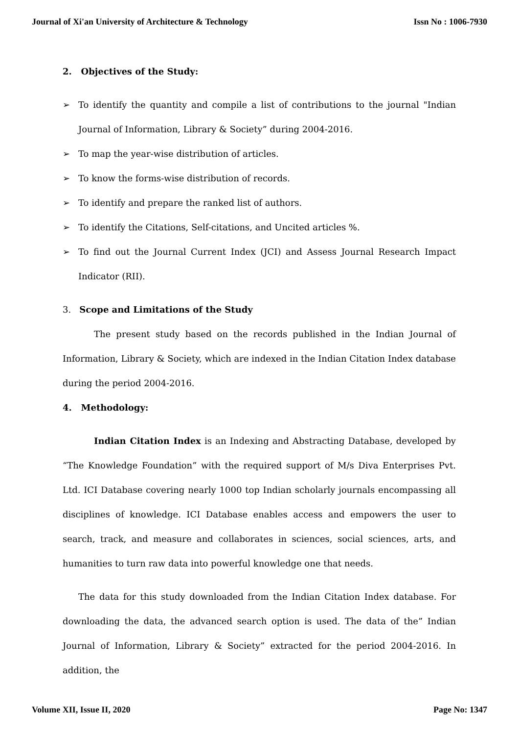Journal of Xi'an University of Architecture & Technology Issn No : 1006-7930
2. Objectives of the Study:
➢ To identify the quantity and compile a list of contributions to the journal "Indian Journal of Information, Library & Society” during 2004-2016.
➢ To map the year-wise distribution of articles.
➢ To know the forms-wise distribution of records.
➢ To identify and prepare the ranked list of authors.
➢ To identify the Citations, Self-citations, and Uncited articles %.
➢ To find out the Journal Current Index (JCI) and Assess Journal Research Impact Indicator (RII).
3. Scope and Limitations of the Study
The present study based on the records published in the Indian Journal of Information, Library & Society, which are indexed in the Indian Citation Index database during the period 2004-2016.
4. Methodology:
Indian Citation Index is an Indexing and Abstracting Database, developed by “The Knowledge Foundation” with the required support of M/s Diva Enterprises Pvt. Ltd. ICI Database covering nearly 1000 top Indian scholarly journals encompassing all disciplines of knowledge. ICI Database enables access and empowers the user to search, track, and measure and collaborates in sciences, social sciences, arts, and humanities to turn raw data into powerful knowledge one that needs.
The data for this study downloaded from the Indian Citation Index database. For downloading the data, the advanced search option is used. The data of the” Indian Journal of Information, Library & Society” extracted for the period 2004-2016. In addition, the
Volume XII, Issue II, 2020 Page No: 1347